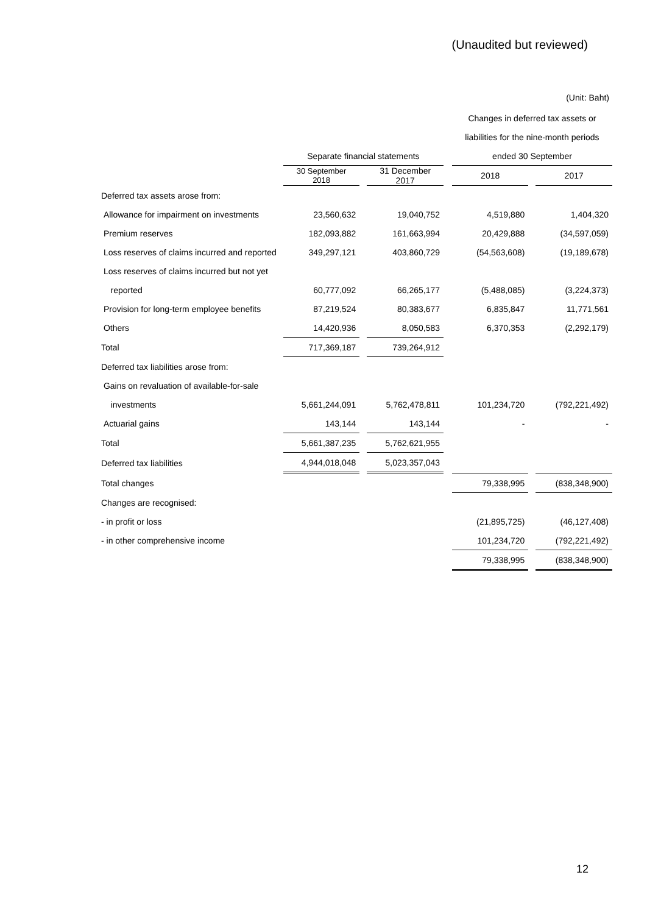(Unaudited but reviewed)
(Unit: Baht)
| | | | | | Changes in deferred tax assets or | | |
| --- | --- | --- | --- | --- | --- | --- | --- |
| | | | | | liabilities for the nine-month periods | | |
| | Separate financial statements | | | | ended 30 September | | |
| | 30 September 2018 | | 31 December 2017 | | 2018 | | 2017 |
| Deferred tax assets arose from: | | | | | | | |
| Allowance for impairment on investments | 23,560,632 | | 19,040,752 | | 4,519,880 | | 1,404,320 |
| Premium reserves | 182,093,882 | | 161,663,994 | | 20,429,888 | | (34,597,059) |
| Loss reserves of claims incurred and reported | 349,297,121 | | 403,860,729 | | (54,563,608) | | (19,189,678) |
| Loss reserves of claims incurred but not yet | | | | | | | |
| reported | 60,777,092 | | 66,265,177 | | (5,488,085) | | (3,224,373) |
| Provision for long-term employee benefits | 87,219,524 | | 80,383,677 | | 6,835,847 | | 11,771,561 |
| Others | 14,420,936 | | 8,050,583 | | 6,370,353 | | (2,292,179) |
| Total | 717,369,187 | | 739,264,912 | | | | |
| Deferred tax liabilities arose from: | | | | | | | |
| Gains on revaluation of available-for-sale | | | | | | | |
| investments | 5,661,244,091 | | 5,762,478,811 | | 101,234,720 | | (792,221,492) |
| Actuarial gains | 143,144 | | 143,144 | | - | | - |
| Total | 5,661,387,235 | | 5,762,621,955 | | | | |
| Deferred tax liabilities | 4,944,018,048 | | 5,023,357,043 | | | | |
| Total changes | | | | | 79,338,995 | | (838,348,900) |
| Changes are recognised: | | | | | | | |
| - in profit or loss | | | | | (21,895,725) | | (46,127,408) |
| - in other comprehensive income | | | | | 101,234,720 | | (792,221,492) |
| | | | | | 79,338,995 | | (838,348,900) |
12